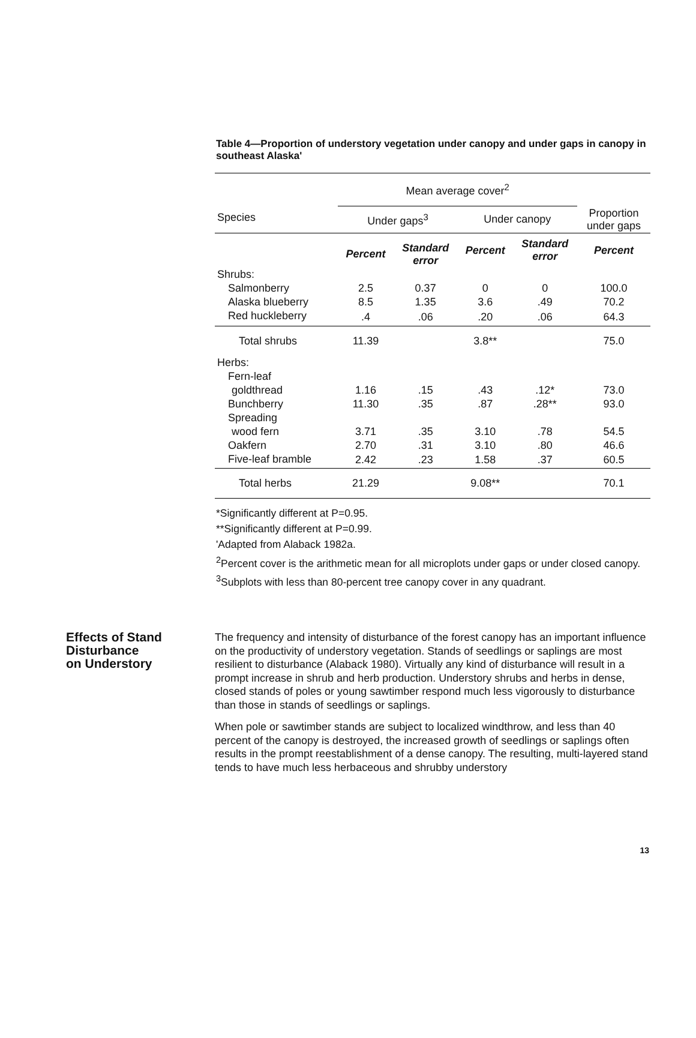Table 4—Proportion of understory vegetation under canopy and under gaps in canopy in southeast Alaska'
| | Mean average cover<sup>2</sup> | | | | |
| --- | --- | --- | --- | --- | --- |
| Species | Under gaps<sup>3</sup> | | Under canopy | | Proportion under gaps |
| | Percent | Standard error | Percent | Standard error | Percent |
| Shrubs: | | | | | |
| Salmonberry | 2.5 | 0.37 | 0 | 0 | 100.0 |
| Alaska blueberry | 8.5 | 1.35 | 3.6 | .49 | 70.2 |
| Red huckleberry | .4 | .06 | .20 | .06 | 64.3 |
| Total shrubs | 11.39 | | 3.8** | | 75.0 |
| Herbs: | | | | | |
| Fern-leaf | | | | | |
| goldthread | 1.16 | .15 | .43 | .12* | 73.0 |
| Bunchberry | 11.30 | .35 | .87 | .28** | 93.0 |
| Spreading | | | | | |
| wood fern | 3.71 | .35 | 3.10 | .78 | 54.5 |
| Oakfern | 2.70 | .31 | 3.10 | .80 | 46.6 |
| Five-leaf bramble | 2.42 | .23 | 1.58 | .37 | 60.5 |
| Total herbs | 21.29 | | 9.08** | | 70.1 |
*Significantly different at P=0.95.
**Significantly different at P=0.99.
'Adapted from Alaback 1982a.
<sup>2</sup> Percent cover is the arithmetic mean for all microplots under gaps or under closed canopy.
<sup>3</sup> Subplots with less than 80-percent tree canopy cover in any quadrant.
Effects of Stand
Disturbance
on Understory
The frequency and intensity of disturbance of the forest canopy has an important influence on the productivity of understory vegetation. Stands of seedlings or saplings are most resilient to disturbance (Alaback 1980). Virtually any kind of disturbance will result in a prompt increase in shrub and herb production. Understory shrubs and herbs in dense, closed stands of poles or young sawtimber respond much less vigorously to disturbance than those in stands of seedlings or saplings.
When pole or sawtimber stands are subject to localized windthrow, and less than 40 percent of the canopy is destroyed, the increased growth of seedlings or saplings often results in the prompt reestablishment of a dense canopy. The resulting, multi-layered stand tends to have much less herbaceous and shrubby understory
13